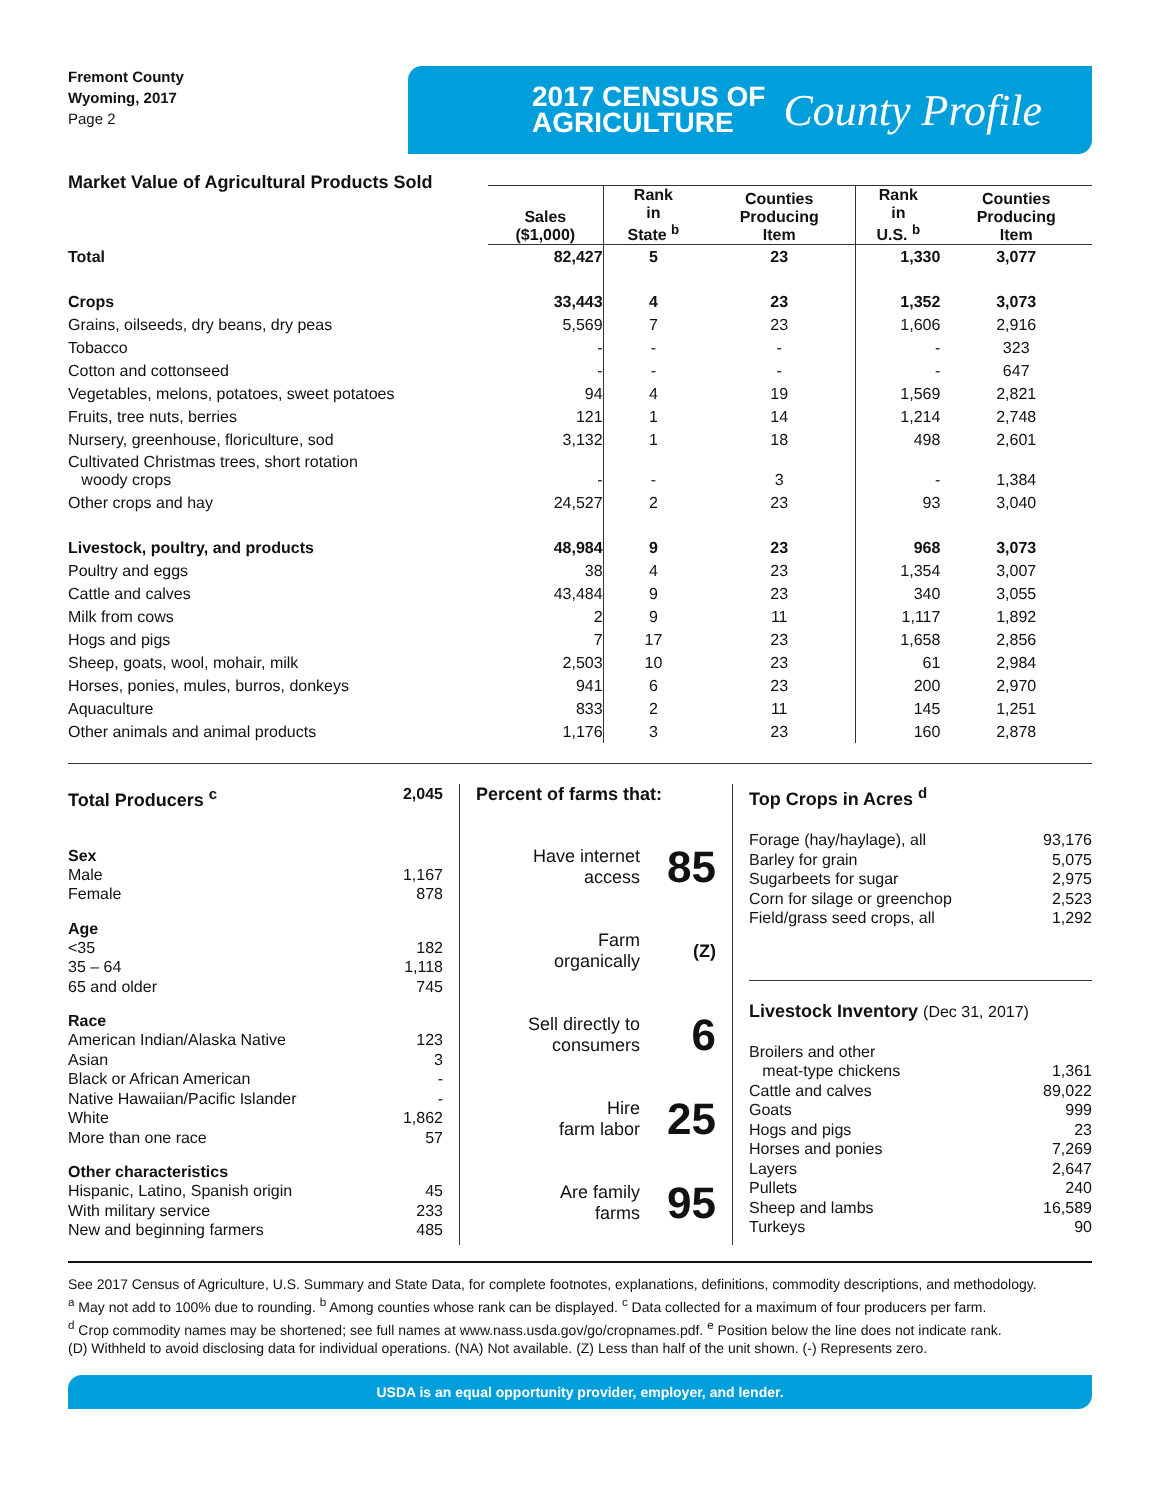Fremont County
Wyoming, 2017
Page 2
2017 CENSUS OF
AGRICULTURE
County Profile
Market Value of Agricultural Products Sold
| | Sales ($1,000) | Rank in State <sup>b</sup> | Counties Producing Item | Rank in U.S. <sup>b</sup> | Counties Producing Item |
| --- | --- | --- | --- | --- | --- |
| Total | 82,427 | 5 | 23 | 1,330 | 3,077 |
| Crops | 33,443 | 4 | 23 | 1,352 | 3,073 |
| Grains, oilseeds, dry beans, dry peas | 5,569 | 7 | 23 | 1,606 | 2,916 |
| Tobacco | - | - | - | - | 323 |
| Cotton and cottonseed | - | - | - | - | 647 |
| Vegetables, melons, potatoes, sweet potatoes | 94 | 4 | 19 | 1,569 | 2,821 |
| Fruits, tree nuts, berries | 121 | 1 | 14 | 1,214 | 2,748 |
| Nursery, greenhouse, floriculture, sod | 3,132 | 1 | 18 | 498 | 2,601 |
| Cultivated Christmas trees, short rotation woody crops | - | - | 3 | - | 1,384 |
| Other crops and hay | 24,527 | 2 | 23 | 93 | 3,040 |
| Livestock, poultry, and products | 48,984 | 9 | 23 | 968 | 3,073 |
| Poultry and eggs | 38 | 4 | 23 | 1,354 | 3,007 |
| Cattle and calves | 43,484 | 9 | 23 | 340 | 3,055 |
| Milk from cows | 2 | 9 | 11 | 1,117 | 1,892 |
| Hogs and pigs | 7 | 17 | 23 | 1,658 | 2,856 |
| Sheep, goats, wool, mohair, milk | 2,503 | 10 | 23 | 61 | 2,984 |
| Horses, ponies, mules, burros, donkeys | 941 | 6 | 23 | 200 | 2,970 |
| Aquaculture | 833 | 2 | 11 | 145 | 1,251 |
| Other animals and animal products | 1,176 | 3 | 23 | 160 | 2,878 |
Total Producers <sup>c</sup> 2,045
Sex
Male 1,167
Female 878
Age
<35 182
35 – 64 1,118
65 and older 745
Race
American Indian/Alaska Native 123
Asian 3
Black or African American -
Native Hawaiian/Pacific Islander -
White 1,862
More than one race 57
Other characteristics
Hispanic, Latino, Spanish origin 45
With military service 233
New and beginning farmers 485
Percent of farms that:
Have internet
access 85
Farm
organically (Z)
Sell directly to
consumers 6
Hire
farm labor 25
Are family
farms 95
Top Crops in Acres <sup>d</sup>
Forage (hay/haylage), all 93,176
Barley for grain 5,075
Sugarbeets for sugar 2,975
Corn for silage or greenchop 2,523
Field/grass seed crops, all 1,292
Livestock Inventory (Dec 31, 2017)
Broilers and other
meat-type chickens 1,361
Cattle and calves 89,022
Goats 999
Hogs and pigs 23
Horses and ponies 7,269
Layers 2,647
Pullets 240
Sheep and lambs 16,589
Turkeys 90
See 2017 Census of Agriculture, U.S. Summary and State Data, for complete footnotes, explanations, definitions, commodity descriptions, and methodology.
<sup>a</sup> May not add to 100% due to rounding. <sup>b</sup> Among counties whose rank can be displayed. <sup>c</sup> Data collected for a maximum of four producers per farm.
<sup>d</sup> Crop commodity names may be shortened; see full names at www.nass.usda.gov/go/cropnames.pdf. <sup>e</sup> Position below the line does not indicate rank.
(D) Withheld to avoid disclosing data for individual operations. (NA) Not available. (Z) Less than half of the unit shown. (-) Represents zero.
USDA is an equal opportunity provider, employer, and lender.